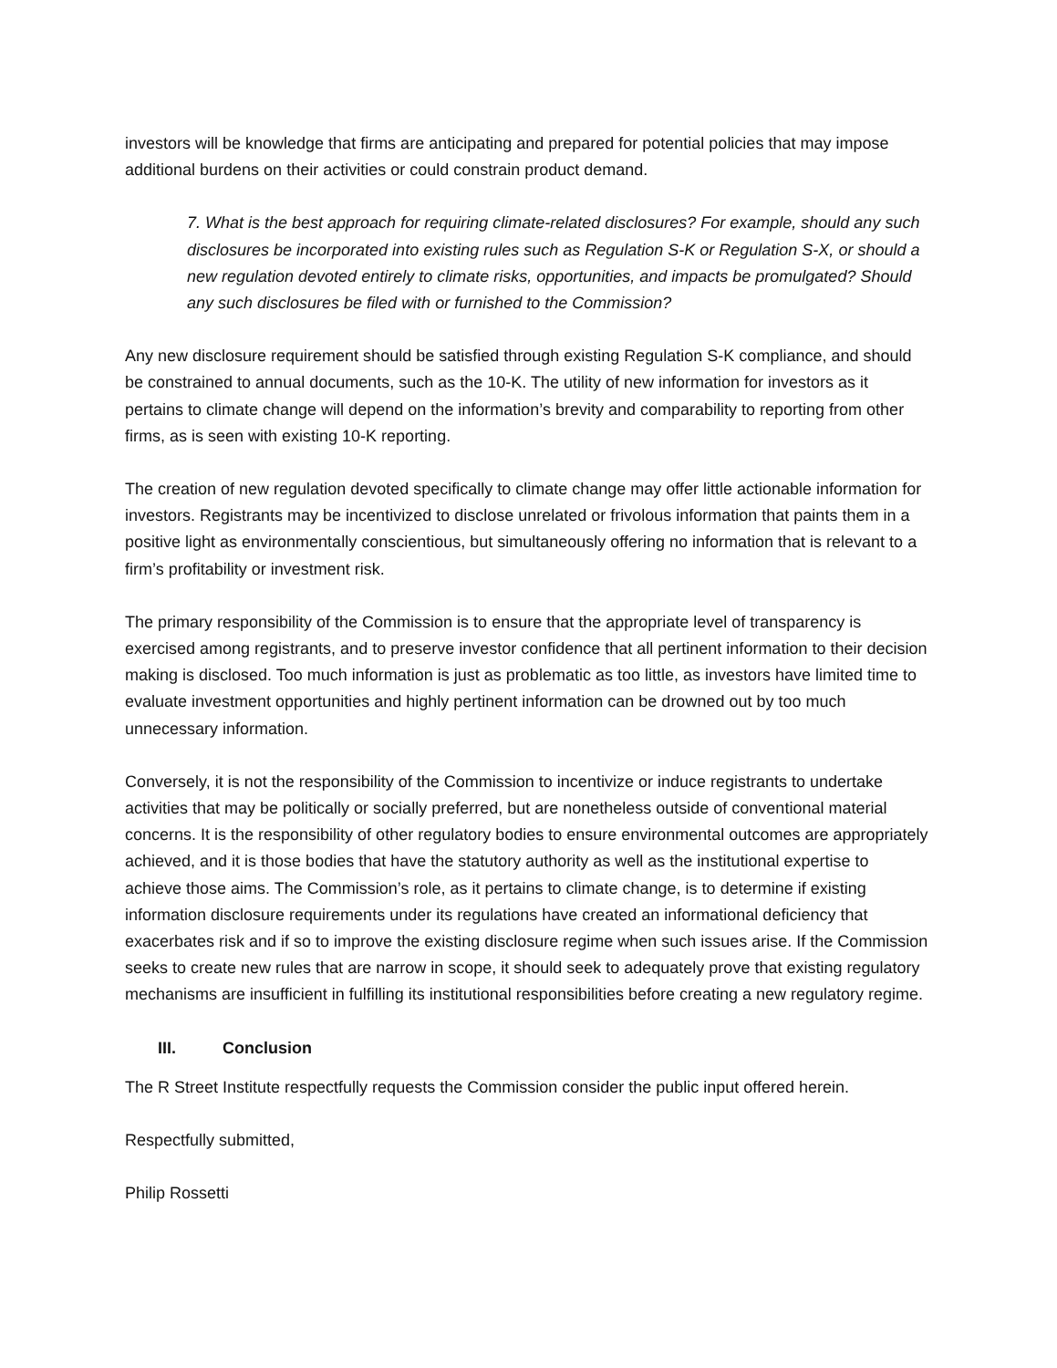investors will be knowledge that firms are anticipating and prepared for potential policies that may impose additional burdens on their activities or could constrain product demand.
7. What is the best approach for requiring climate-related disclosures? For example, should any such disclosures be incorporated into existing rules such as Regulation S-K or Regulation S-X, or should a new regulation devoted entirely to climate risks, opportunities, and impacts be promulgated? Should any such disclosures be filed with or furnished to the Commission?
Any new disclosure requirement should be satisfied through existing Regulation S-K compliance, and should be constrained to annual documents, such as the 10-K. The utility of new information for investors as it pertains to climate change will depend on the information’s brevity and comparability to reporting from other firms, as is seen with existing 10-K reporting.
The creation of new regulation devoted specifically to climate change may offer little actionable information for investors. Registrants may be incentivized to disclose unrelated or frivolous information that paints them in a positive light as environmentally conscientious, but simultaneously offering no information that is relevant to a firm’s profitability or investment risk.
The primary responsibility of the Commission is to ensure that the appropriate level of transparency is exercised among registrants, and to preserve investor confidence that all pertinent information to their decision making is disclosed. Too much information is just as problematic as too little, as investors have limited time to evaluate investment opportunities and highly pertinent information can be drowned out by too much unnecessary information.
Conversely, it is not the responsibility of the Commission to incentivize or induce registrants to undertake activities that may be politically or socially preferred, but are nonetheless outside of conventional material concerns. It is the responsibility of other regulatory bodies to ensure environmental outcomes are appropriately achieved, and it is those bodies that have the statutory authority as well as the institutional expertise to achieve those aims. The Commission’s role, as it pertains to climate change, is to determine if existing information disclosure requirements under its regulations have created an informational deficiency that exacerbates risk and if so to improve the existing disclosure regime when such issues arise. If the Commission seeks to create new rules that are narrow in scope, it should seek to adequately prove that existing regulatory mechanisms are insufficient in fulfilling its institutional responsibilities before creating a new regulatory regime.
III. Conclusion
The R Street Institute respectfully requests the Commission consider the public input offered herein.
Respectfully submitted,
Philip Rossetti